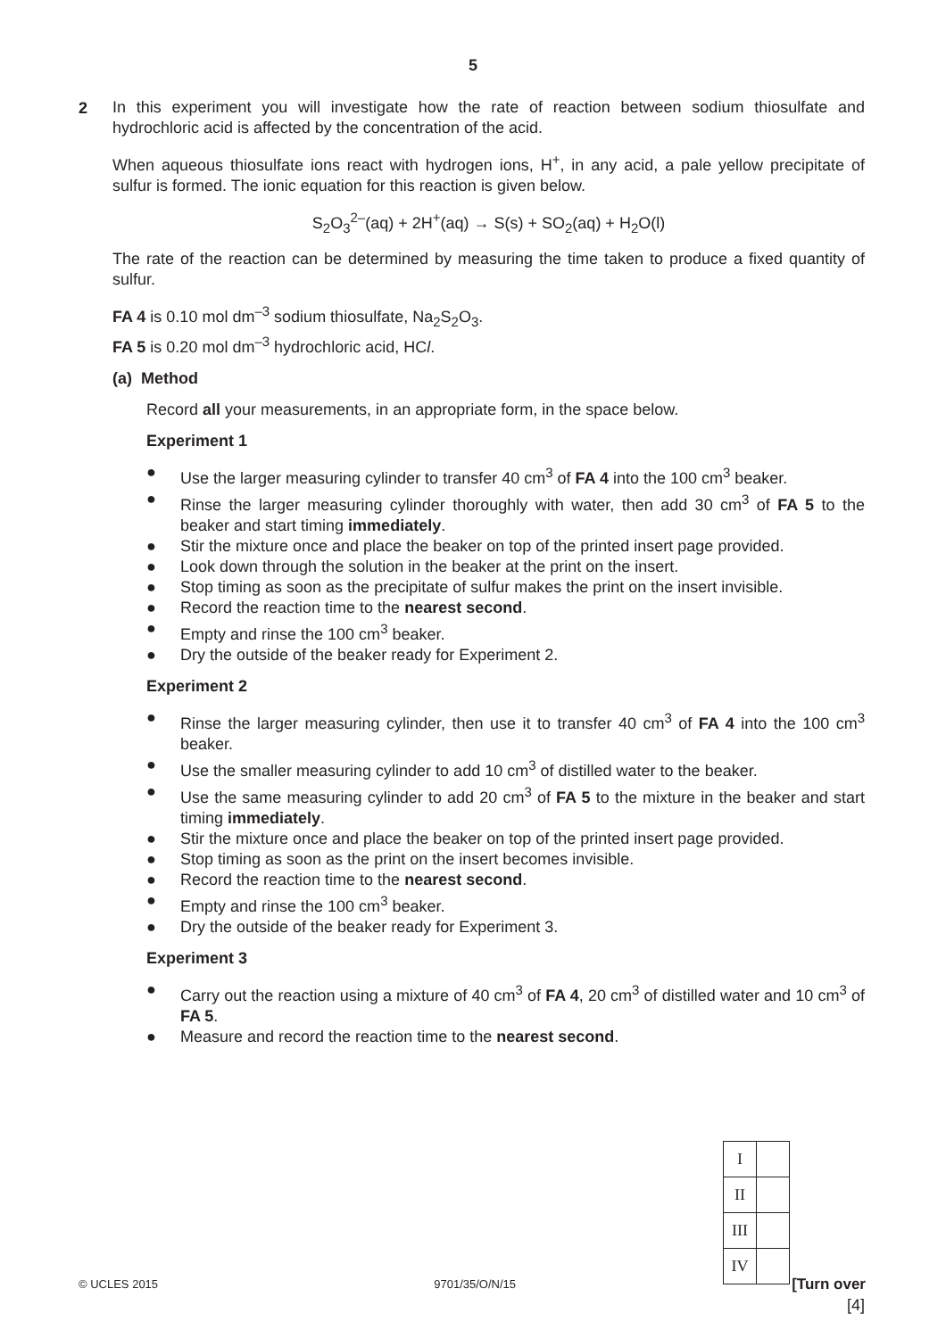5
2
In this experiment you will investigate how the rate of reaction between sodium thiosulfate and hydrochloric acid is affected by the concentration of the acid.
When aqueous thiosulfate ions react with hydrogen ions, H<sup>+</sup>, in any acid, a pale yellow precipitate of sulfur is formed. The ionic equation for this reaction is given below.
S<sub>2</sub>O<sub>3</sub><sup>2–</sup>(aq) + 2H<sup>+</sup>(aq) → S(s) + SO<sub>2</sub>(aq) + H<sub>2</sub>O(l)
The rate of the reaction can be determined by measuring the time taken to produce a fixed quantity of sulfur.
FA 4 is 0.10 mol dm<sup>–3</sup> sodium thiosulfate, Na<sub>2</sub>S<sub>2</sub>O<sub>3</sub>.
FA 5 is 0.20 mol dm<sup>–3</sup> hydrochloric acid, HCl.
(a) Method
Record all your measurements, in an appropriate form, in the space below.
Experiment 1
● Use the larger measuring cylinder to transfer 40 cm<sup>3</sup> of FA 4 into the 100 cm<sup>3</sup> beaker.
● Rinse the larger measuring cylinder thoroughly with water, then add 30 cm<sup>3</sup> of FA 5 to the beaker and start timing immediately.
● Stir the mixture once and place the beaker on top of the printed insert page provided.
● Look down through the solution in the beaker at the print on the insert.
● Stop timing as soon as the precipitate of sulfur makes the print on the insert invisible.
● Record the reaction time to the nearest second.
● Empty and rinse the 100 cm<sup>3</sup> beaker.
● Dry the outside of the beaker ready for Experiment 2.
Experiment 2
● Rinse the larger measuring cylinder, then use it to transfer 40 cm<sup>3</sup> of FA 4 into the 100 cm<sup>3</sup> beaker.
● Use the smaller measuring cylinder to add 10 cm<sup>3</sup> of distilled water to the beaker.
● Use the same measuring cylinder to add 20 cm<sup>3</sup> of FA 5 to the mixture in the beaker and start timing immediately.
● Stir the mixture once and place the beaker on top of the printed insert page provided.
● Stop timing as soon as the print on the insert becomes invisible.
● Record the reaction time to the nearest second.
● Empty and rinse the 100 cm<sup>3</sup> beaker.
● Dry the outside of the beaker ready for Experiment 3.
Experiment 3
● Carry out the reaction using a mixture of 40 cm<sup>3</sup> of FA 4, 20 cm<sup>3</sup> of distilled water and 10 cm<sup>3</sup> of FA 5.
● Measure and record the reaction time to the nearest second.
| I | |
| II | |
| III | |
| IV | |
[4]
© UCLES 2015 9701/35/O/N/15 [Turn over